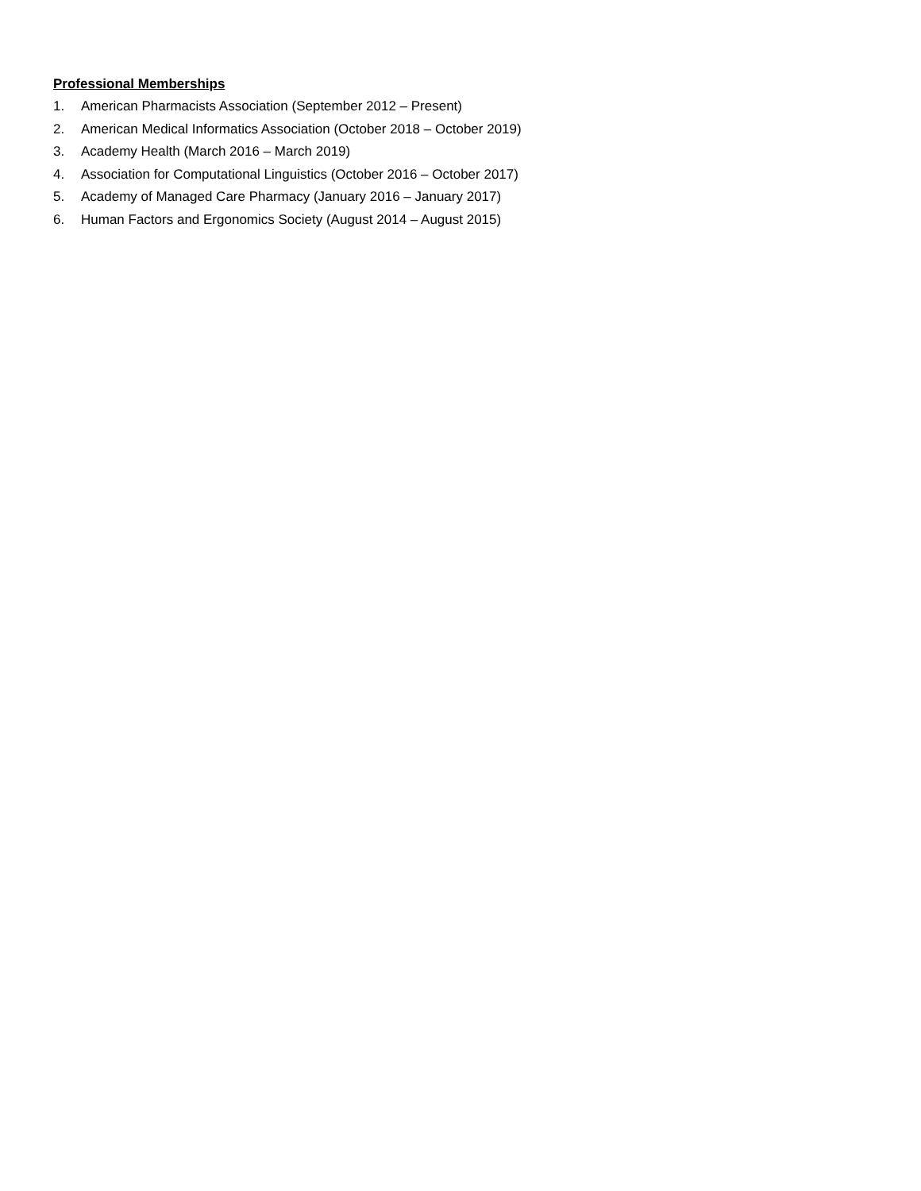Professional Memberships
1. American Pharmacists Association (September 2012 – Present)
2. American Medical Informatics Association (October 2018 – October 2019)
3. Academy Health (March 2016 – March 2019)
4. Association for Computational Linguistics (October 2016 – October 2017)
5. Academy of Managed Care Pharmacy (January 2016 – January 2017)
6. Human Factors and Ergonomics Society (August 2014 – August 2015)